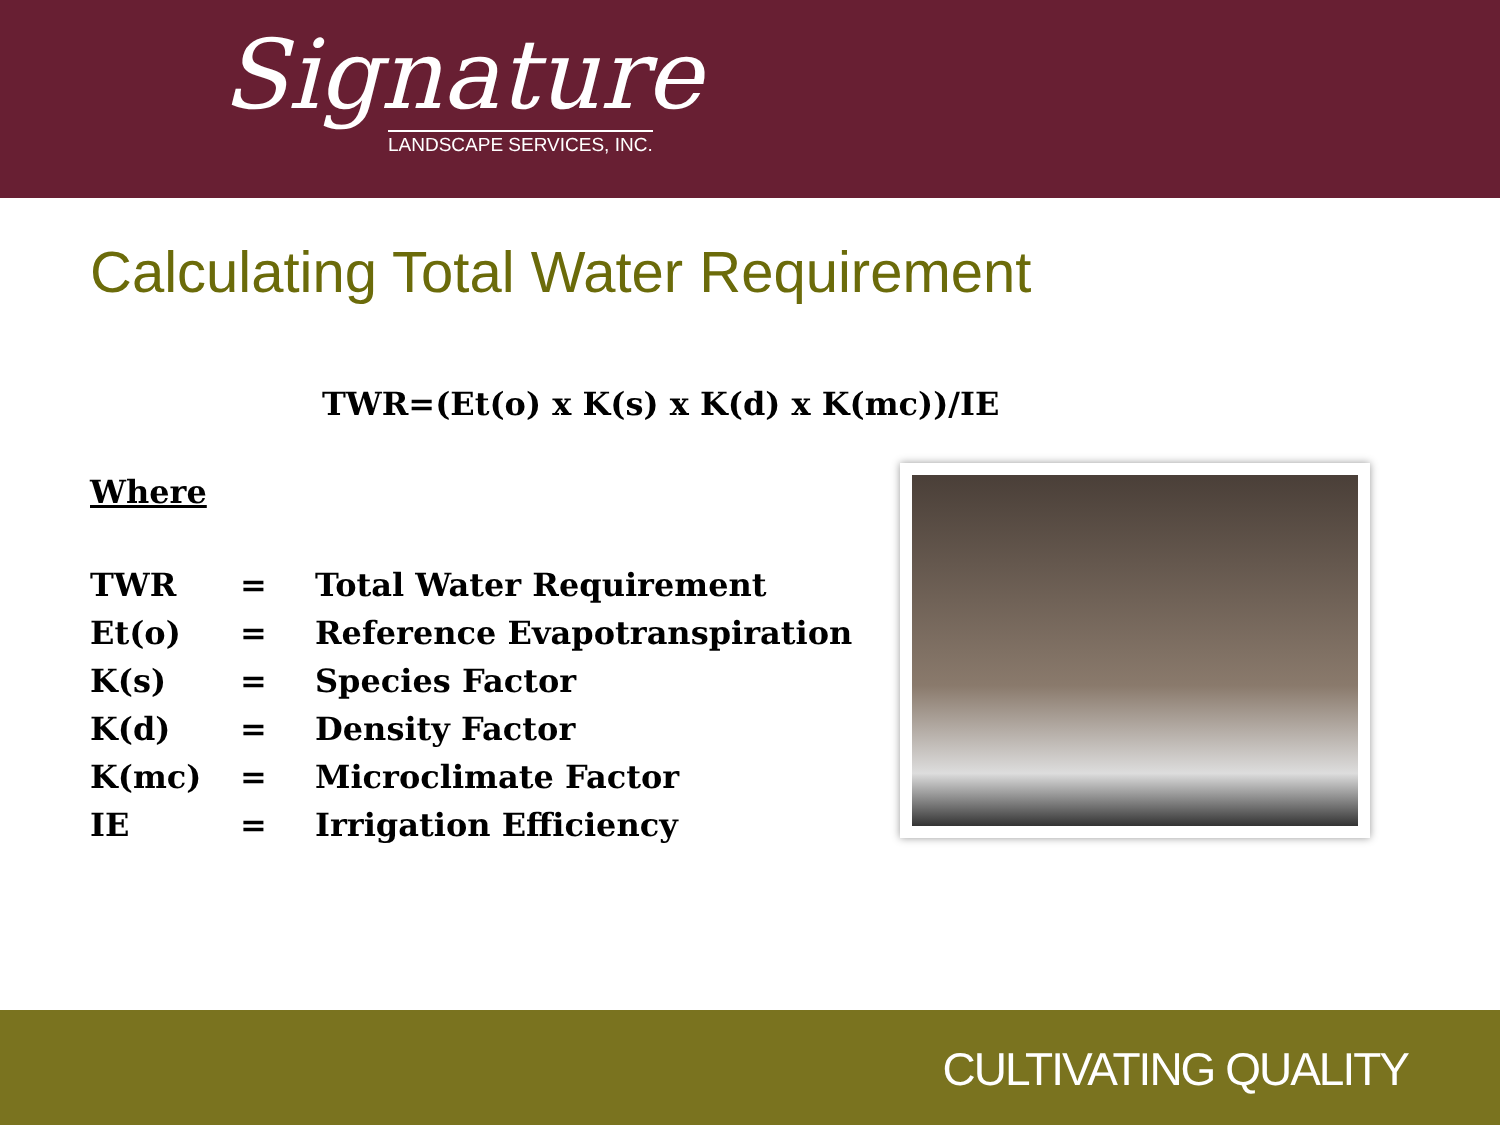Signature
LANDSCAPE SERVICES, INC.
Calculating Total Water Requirement
TWR=(Et(o) x K(s) x K(d) x K(mc))/IE
Where
| TWR | = | Total Water Requirement |
| Et(o) | = | Reference Evapotranspiration |
| K(s) | = | Species Factor |
| K(d) | = | Density Factor |
| K(mc) | = | Microclimate Factor |
| IE | = | Irrigation Efficiency |
CULTIVATING QUALITY